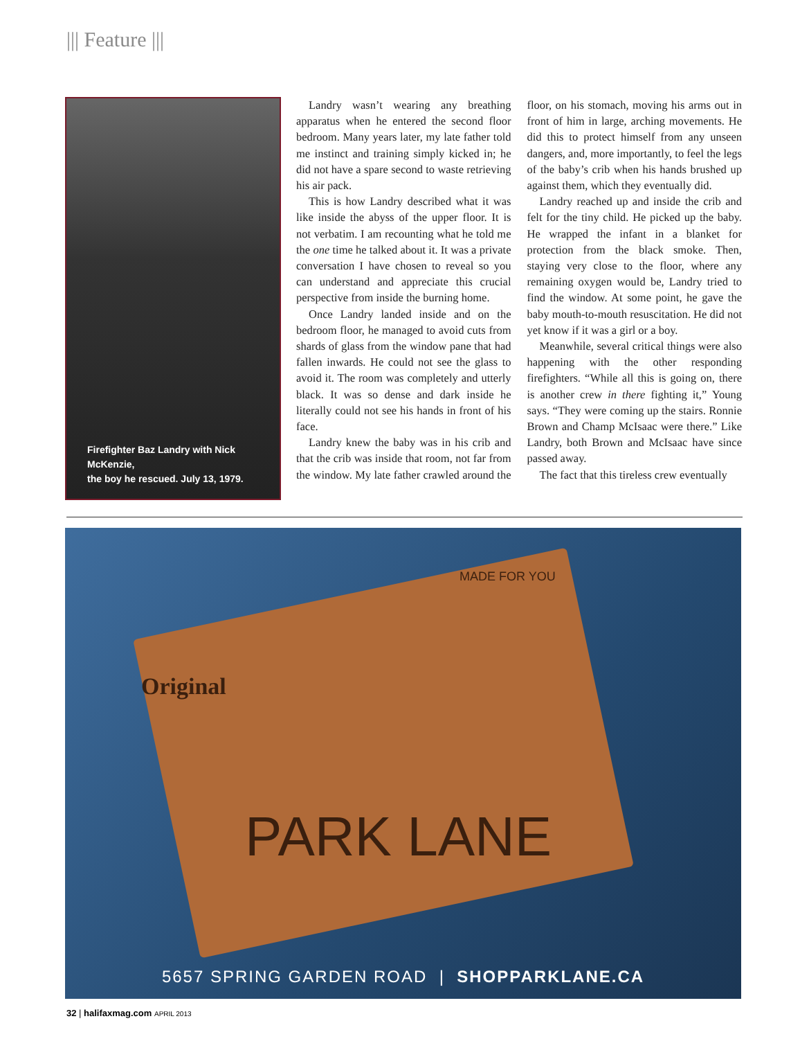||| Feature |||
Firefighter Baz Landry with Nick McKenzie,
the boy he rescued. July 13, 1979.
Landry wasn’t wearing any breathing apparatus when he entered the second floor bedroom. Many years later, my late father told me instinct and training simply kicked in; he did not have a spare second to waste retrieving his air pack.
This is how Landry described what it was like inside the abyss of the upper floor. It is not verbatim. I am recounting what he told me the one time he talked about it. It was a private conversation I have chosen to reveal so you can understand and appreciate this crucial perspective from inside the burning home.
Once Landry landed inside and on the bedroom floor, he managed to avoid cuts from shards of glass from the window pane that had fallen inwards. He could not see the glass to avoid it. The room was completely and utterly black. It was so dense and dark inside he literally could not see his hands in front of his face.
Landry knew the baby was in his crib and that the crib was inside that room, not far from the window. My late father crawled around the floor, on his stomach, moving his arms out in front of him in large, arching movements. He did this to protect himself from any unseen dangers, and, more importantly, to feel the legs of the baby’s crib when his hands brushed up against them, which they eventually did.
Landry reached up and inside the crib and felt for the tiny child. He picked up the baby. He wrapped the infant in a blanket for protection from the black smoke. Then, staying very close to the floor, where any remaining oxygen would be, Landry tried to find the window. At some point, he gave the baby mouth-to-mouth resuscitation. He did not yet know if it was a girl or a boy.
Meanwhile, several critical things were also happening with the other responding firefighters. “While all this is going on, there is another crew in there fighting it,” Young says. “They were coming up the stairs. Ronnie Brown and Champ McIsaac were there.” Like Landry, both Brown and McIsaac have since passed away.
The fact that this tireless crew eventually
MADE FOR YOU
Original
PARK LANE
5657 SPRING GARDEN ROAD | SHOPPARKLANE.CA
32 | halifaxmag.com APRIL 2013